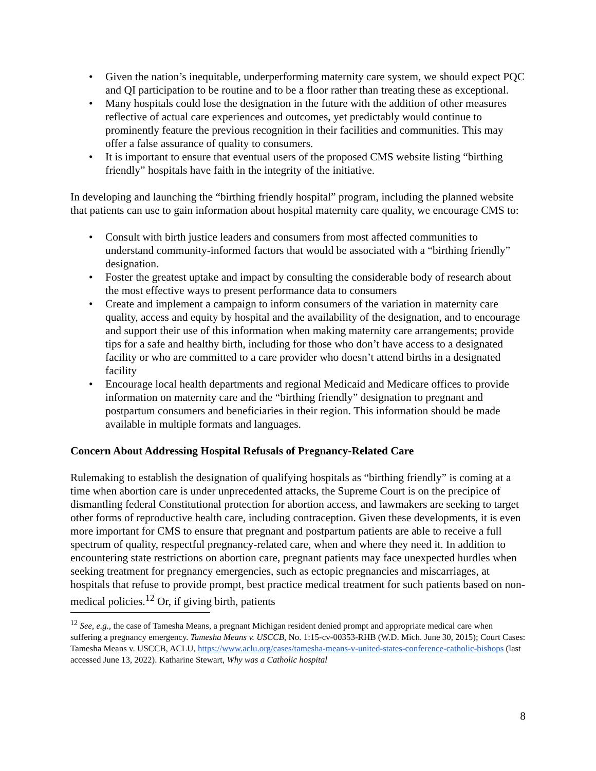• Given the nation’s inequitable, underperforming maternity care system, we should expect PQC and QI participation to be routine and to be a floor rather than treating these as exceptional.
• Many hospitals could lose the designation in the future with the addition of other measures reflective of actual care experiences and outcomes, yet predictably would continue to prominently feature the previous recognition in their facilities and communities. This may offer a false assurance of quality to consumers.
• It is important to ensure that eventual users of the proposed CMS website listing “birthing friendly” hospitals have faith in the integrity of the initiative.
In developing and launching the “birthing friendly hospital” program, including the planned website that patients can use to gain information about hospital maternity care quality, we encourage CMS to:
• Consult with birth justice leaders and consumers from most affected communities to understand community-informed factors that would be associated with a “birthing friendly” designation.
• Foster the greatest uptake and impact by consulting the considerable body of research about the most effective ways to present performance data to consumers
• Create and implement a campaign to inform consumers of the variation in maternity care quality, access and equity by hospital and the availability of the designation, and to encourage and support their use of this information when making maternity care arrangements; provide tips for a safe and healthy birth, including for those who don’t have access to a designated facility or who are committed to a care provider who doesn’t attend births in a designated facility
• Encourage local health departments and regional Medicaid and Medicare offices to provide information on maternity care and the “birthing friendly” designation to pregnant and postpartum consumers and beneficiaries in their region. This information should be made available in multiple formats and languages.
Concern About Addressing Hospital Refusals of Pregnancy-Related Care
Rulemaking to establish the designation of qualifying hospitals as “birthing friendly” is coming at a time when abortion care is under unprecedented attacks, the Supreme Court is on the precipice of dismantling federal Constitutional protection for abortion access, and lawmakers are seeking to target other forms of reproductive health care, including contraception. Given these developments, it is even more important for CMS to ensure that pregnant and postpartum patients are able to receive a full spectrum of quality, respectful pregnancy-related care, when and where they need it. In addition to encountering state restrictions on abortion care, pregnant patients may face unexpected hurdles when seeking treatment for pregnancy emergencies, such as ectopic pregnancies and miscarriages, at hospitals that refuse to provide prompt, best practice medical treatment for such patients based on non-medical policies.<sup>12</sup> Or, if giving birth, patients
<sup>12</sup> See, e.g., the case of Tamesha Means, a pregnant Michigan resident denied prompt and appropriate medical care when suffering a pregnancy emergency. Tamesha Means v. USCCB, No. 1:15-cv-00353-RHB (W.D. Mich. June 30, 2015); Court Cases: Tamesha Means v. USCCB, ACLU, https://www.aclu.org/cases/tamesha-means-v-united-states-conference-catholic-bishops (last accessed June 13, 2022). Katharine Stewart, Why was a Catholic hospital
8